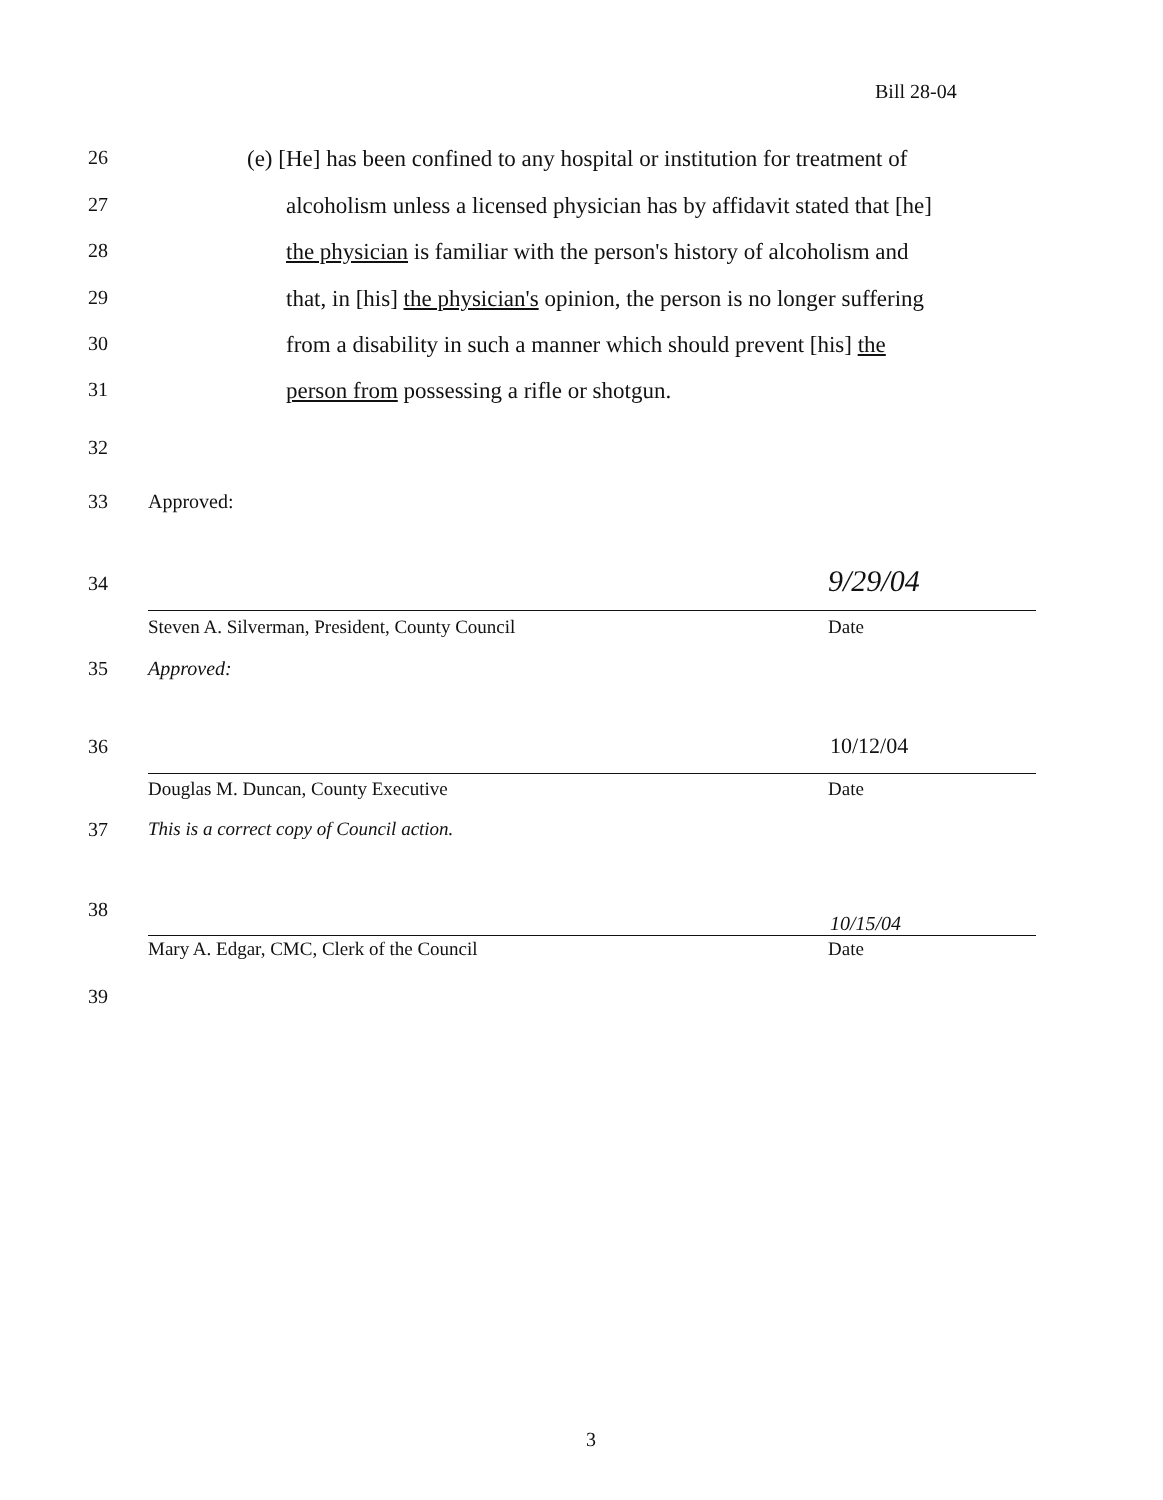Bill 28-04
26 (e) [He] has been confined to any hospital or institution for treatment of
27 alcoholism unless a licensed physician has by affidavit stated that [he]
28 the physician is familiar with the person's history of alcoholism and
29 that, in [his] the physician's opinion, the person is no longer suffering
30 from a disability in such a manner which should prevent [his] the
31 person from possessing a rifle or shotgun.
32
33 Approved:
34 9/29/04
Steven A. Silverman, President, County Council Date
35 Approved:
36 10/12/04
Douglas M. Duncan, County Executive Date
37 This is a correct copy of Council action.
38
10/15/04
Mary A. Edgar, CMC, Clerk of the Council Date
39
3